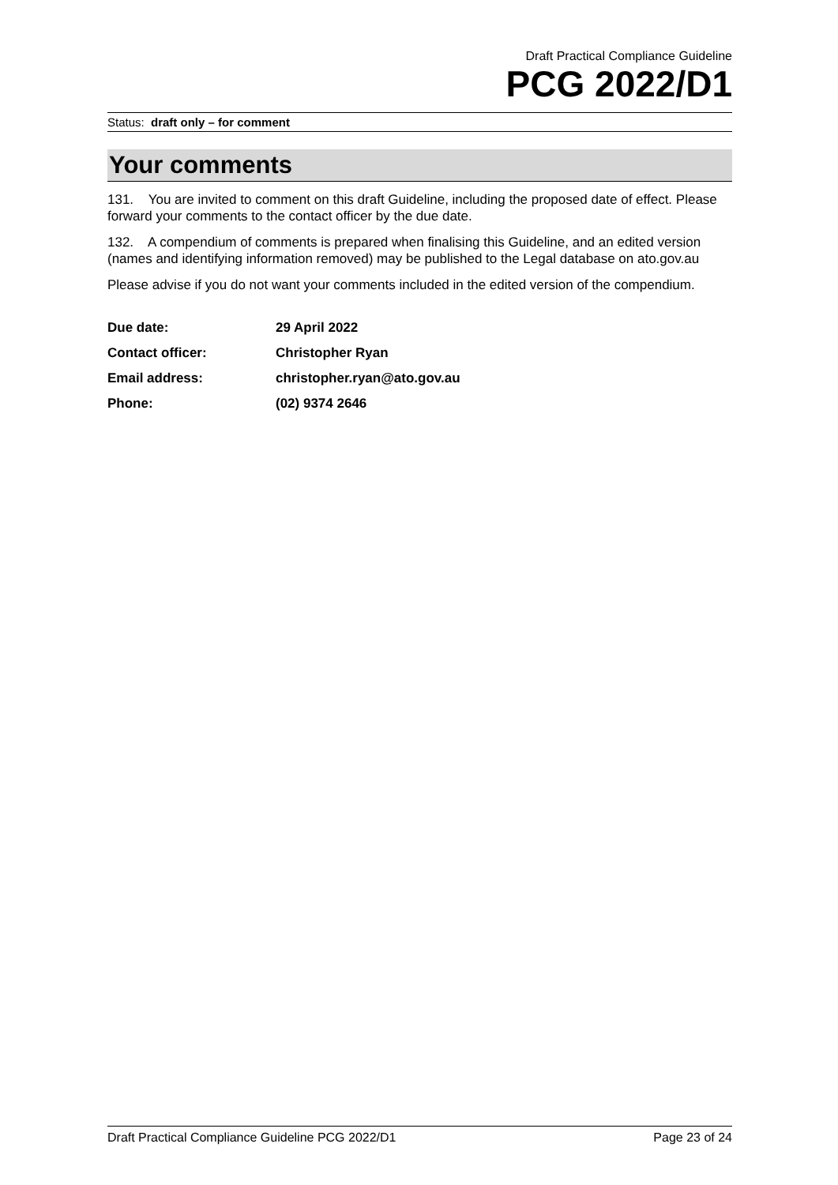Draft Practical Compliance Guideline
PCG 2022/D1
Status: draft only – for comment
Your comments
131. You are invited to comment on this draft Guideline, including the proposed date of effect. Please forward your comments to the contact officer by the due date.
132. A compendium of comments is prepared when finalising this Guideline, and an edited version (names and identifying information removed) may be published to the Legal database on ato.gov.au
Please advise if you do not want your comments included in the edited version of the compendium.
| Due date: | 29 April 2022 |
| Contact officer: | Christopher Ryan |
| Email address: | christopher.ryan@ato.gov.au |
| Phone: | (02) 9374 2646 |
Draft Practical Compliance Guideline PCG 2022/D1 Page 23 of 24